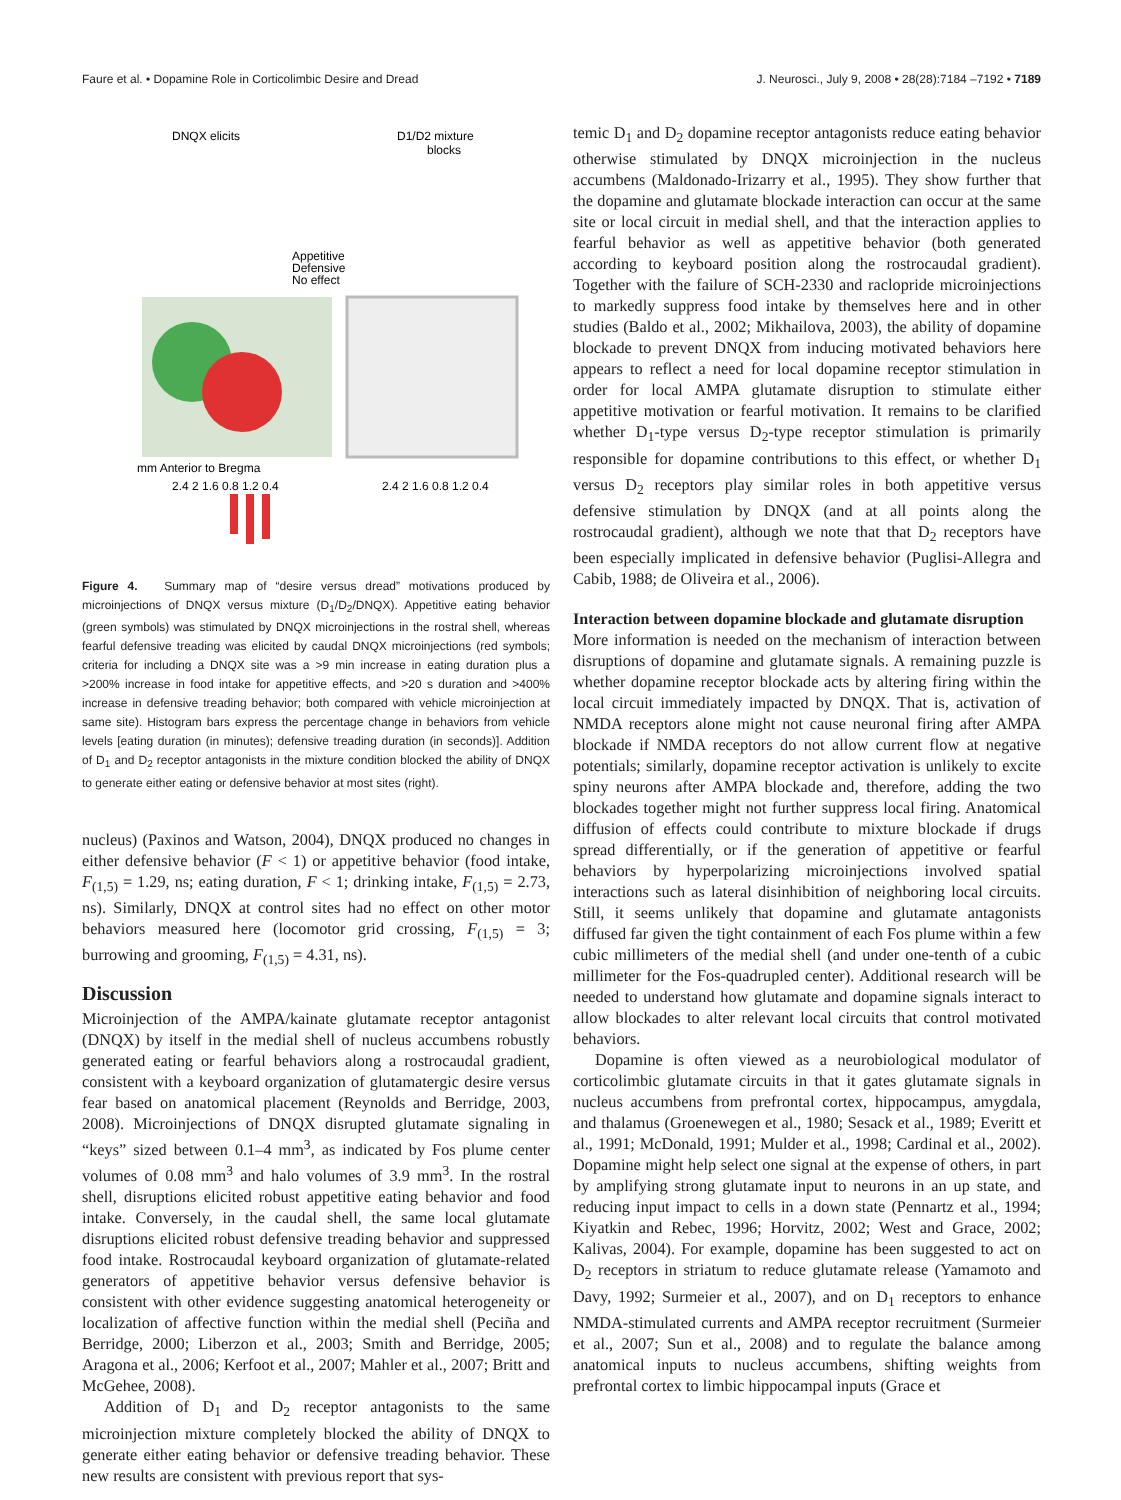Faure et al. • Dopamine Role in Corticolimbic Desire and Dread J. Neurosci., July 9, 2008 • 28(28):7184 –7192 • 7189
DNQX elicits
D1/D2 mixture
blocks
Appetitive
Defensive
No effect
mm Anterior to Bregma
2.4 2 1.6 0.8 1.2 0.4
2.4 2 1.6 0.8 1.2 0.4
Figure 4. Summary map of “desire versus dread” motivations produced by microinjections of DNQX versus mixture (D<sub>1</sub>/D<sub>2</sub>/DNQX). Appetitive eating behavior (green symbols) was stimulated by DNQX microinjections in the rostral shell, whereas fearful defensive treading was elicited by caudal DNQX microinjections (red symbols; criteria for including a DNQX site was a >9 min increase in eating duration plus a >200% increase in food intake for appetitive effects, and >20 s duration and >400% increase in defensive treading behavior; both compared with vehicle microinjection at same site). Histogram bars express the percentage change in behaviors from vehicle levels [eating duration (in minutes); defensive treading duration (in seconds)]. Addition of D<sub>1</sub> and D<sub>2</sub> receptor antagonists in the mixture condition blocked the ability of DNQX to generate either eating or defensive behavior at most sites (right).
nucleus) (Paxinos and Watson, 2004), DNQX produced no changes in either defensive behavior (F < 1) or appetitive behavior (food intake, F<sub>(1,5)</sub> = 1.29, ns; eating duration, F < 1; drinking intake, F<sub>(1,5)</sub> = 2.73, ns). Similarly, DNQX at control sites had no effect on other motor behaviors measured here (locomotor grid crossing, F<sub>(1,5)</sub> = 3; burrowing and grooming, F<sub>(1,5)</sub> = 4.31, ns).
Discussion
Microinjection of the AMPA/kainate glutamate receptor antagonist (DNQX) by itself in the medial shell of nucleus accumbens robustly generated eating or fearful behaviors along a rostrocaudal gradient, consistent with a keyboard organization of glutamatergic desire versus fear based on anatomical placement (Reynolds and Berridge, 2003, 2008). Microinjections of DNQX disrupted glutamate signaling in “keys” sized between 0.1–4 mm<sup>3</sup>, as indicated by Fos plume center volumes of 0.08 mm<sup>3</sup> and halo volumes of 3.9 mm<sup>3</sup>. In the rostral shell, disruptions elicited robust appetitive eating behavior and food intake. Conversely, in the caudal shell, the same local glutamate disruptions elicited robust defensive treading behavior and suppressed food intake. Rostrocaudal keyboard organization of glutamate-related generators of appetitive behavior versus defensive behavior is consistent with other evidence suggesting anatomical heterogeneity or localization of affective function within the medial shell (Peciña and Berridge, 2000; Liberzon et al., 2003; Smith and Berridge, 2005; Aragona et al., 2006; Kerfoot et al., 2007; Mahler et al., 2007; Britt and McGehee, 2008).
Addition of D<sub>1</sub> and D<sub>2</sub> receptor antagonists to the same microinjection mixture completely blocked the ability of DNQX to generate either eating behavior or defensive treading behavior. These new results are consistent with previous report that sys-
temic D<sub>1</sub> and D<sub>2</sub> dopamine receptor antagonists reduce eating behavior otherwise stimulated by DNQX microinjection in the nucleus accumbens (Maldonado-Irizarry et al., 1995). They show further that the dopamine and glutamate blockade interaction can occur at the same site or local circuit in medial shell, and that the interaction applies to fearful behavior as well as appetitive behavior (both generated according to keyboard position along the rostrocaudal gradient). Together with the failure of SCH-2330 and raclopride microinjections to markedly suppress food intake by themselves here and in other studies (Baldo et al., 2002; Mikhailova, 2003), the ability of dopamine blockade to prevent DNQX from inducing motivated behaviors here appears to reflect a need for local dopamine receptor stimulation in order for local AMPA glutamate disruption to stimulate either appetitive motivation or fearful motivation. It remains to be clarified whether D<sub>1</sub>-type versus D<sub>2</sub>-type receptor stimulation is primarily responsible for dopamine contributions to this effect, or whether D<sub>1</sub> versus D<sub>2</sub> receptors play similar roles in both appetitive versus defensive stimulation by DNQX (and at all points along the rostrocaudal gradient), although we note that that D<sub>2</sub> receptors have been especially implicated in defensive behavior (Puglisi-Allegra and Cabib, 1988; de Oliveira et al., 2006).
Interaction between dopamine blockade and glutamate disruption
More information is needed on the mechanism of interaction between disruptions of dopamine and glutamate signals. A remaining puzzle is whether dopamine receptor blockade acts by altering firing within the local circuit immediately impacted by DNQX. That is, activation of NMDA receptors alone might not cause neuronal firing after AMPA blockade if NMDA receptors do not allow current flow at negative potentials; similarly, dopamine receptor activation is unlikely to excite spiny neurons after AMPA blockade and, therefore, adding the two blockades together might not further suppress local firing. Anatomical diffusion of effects could contribute to mixture blockade if drugs spread differentially, or if the generation of appetitive or fearful behaviors by hyperpolarizing microinjections involved spatial interactions such as lateral disinhibition of neighboring local circuits. Still, it seems unlikely that dopamine and glutamate antagonists diffused far given the tight containment of each Fos plume within a few cubic millimeters of the medial shell (and under one-tenth of a cubic millimeter for the Fos-quadrupled center). Additional research will be needed to understand how glutamate and dopamine signals interact to allow blockades to alter relevant local circuits that control motivated behaviors.
Dopamine is often viewed as a neurobiological modulator of corticolimbic glutamate circuits in that it gates glutamate signals in nucleus accumbens from prefrontal cortex, hippocampus, amygdala, and thalamus (Groenewegen et al., 1980; Sesack et al., 1989; Everitt et al., 1991; McDonald, 1991; Mulder et al., 1998; Cardinal et al., 2002). Dopamine might help select one signal at the expense of others, in part by amplifying strong glutamate input to neurons in an up state, and reducing input impact to cells in a down state (Pennartz et al., 1994; Kiyatkin and Rebec, 1996; Horvitz, 2002; West and Grace, 2002; Kalivas, 2004). For example, dopamine has been suggested to act on D<sub>2</sub> receptors in striatum to reduce glutamate release (Yamamoto and Davy, 1992; Surmeier et al., 2007), and on D<sub>1</sub> receptors to enhance NMDA-stimulated currents and AMPA receptor recruitment (Surmeier et al., 2007; Sun et al., 2008) and to regulate the balance among anatomical inputs to nucleus accumbens, shifting weights from prefrontal cortex to limbic hippocampal inputs (Grace et